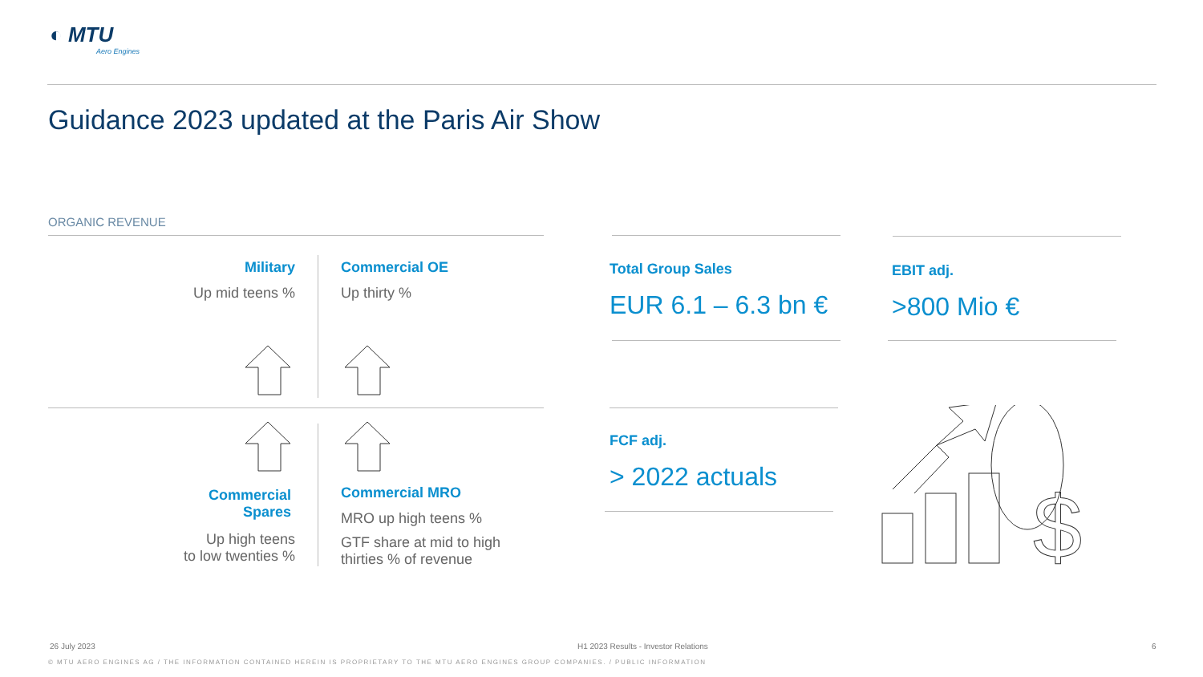◐ MTU
Aero Engines
Guidance 2023 updated at the Paris Air Show
ORGANIC REVENUE
Military
Up mid teens %
Commercial OE
Up thirty %
Commercial
Spares
Up high teens
to low twenties %
Commercial MRO
MRO up high teens %
GTF share at mid to high
thirties % of revenue
Total Group Sales
EUR 6.1 – 6.3 bn €
EBIT adj.
>800 Mio €
FCF adj.
> 2022 actuals
$
26 July 2023
H1 2023 Results - Investor Relations
6
© MTU AERO ENGINES AG / THE INFORMATION CONTAINED HEREIN IS PROPRIETARY TO THE MTU AERO ENGINES GROUP COMPANIES. / PUBLIC INFORMATION